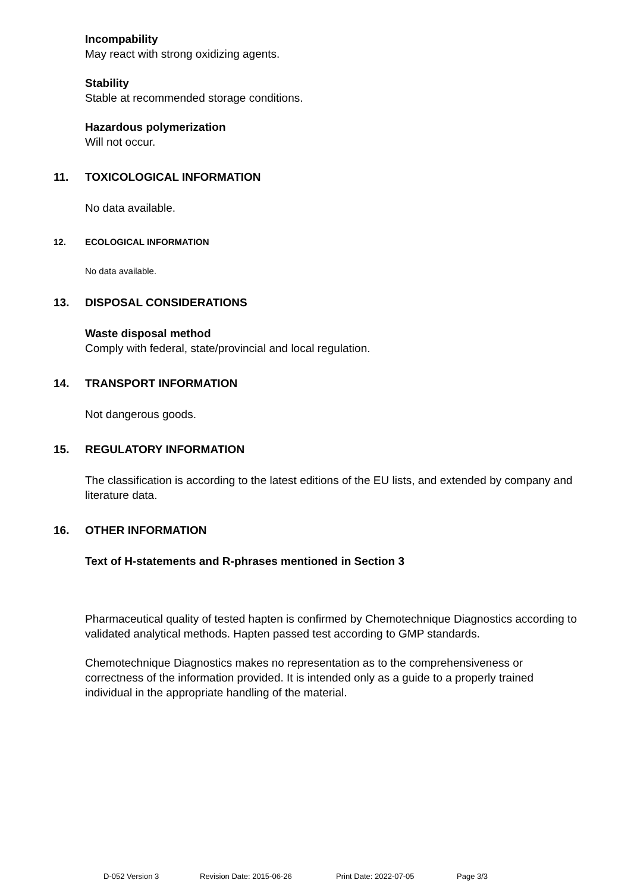Incompability
May react with strong oxidizing agents.
Stability
Stable at recommended storage conditions.
Hazardous polymerization
Will not occur.
11. TOXICOLOGICAL INFORMATION
No data available.
12. ECOLOGICAL INFORMATION
No data available.
13. DISPOSAL CONSIDERATIONS
Waste disposal method
Comply with federal, state/provincial and local regulation.
14. TRANSPORT INFORMATION
Not dangerous goods.
15. REGULATORY INFORMATION
The classification is according to the latest editions of the EU lists, and extended by company and literature data.
16. OTHER INFORMATION
Text of H-statements and R-phrases mentioned in Section 3
Pharmaceutical quality of tested hapten is confirmed by Chemotechnique Diagnostics according to validated analytical methods. Hapten passed test according to GMP standards.
Chemotechnique Diagnostics makes no representation as to the comprehensiveness or correctness of the information provided. It is intended only as a guide to a properly trained individual in the appropriate handling of the material.
D-052 Version 3 Revision Date: 2015-06-26 Print Date: 2022-07-05 Page 3/3